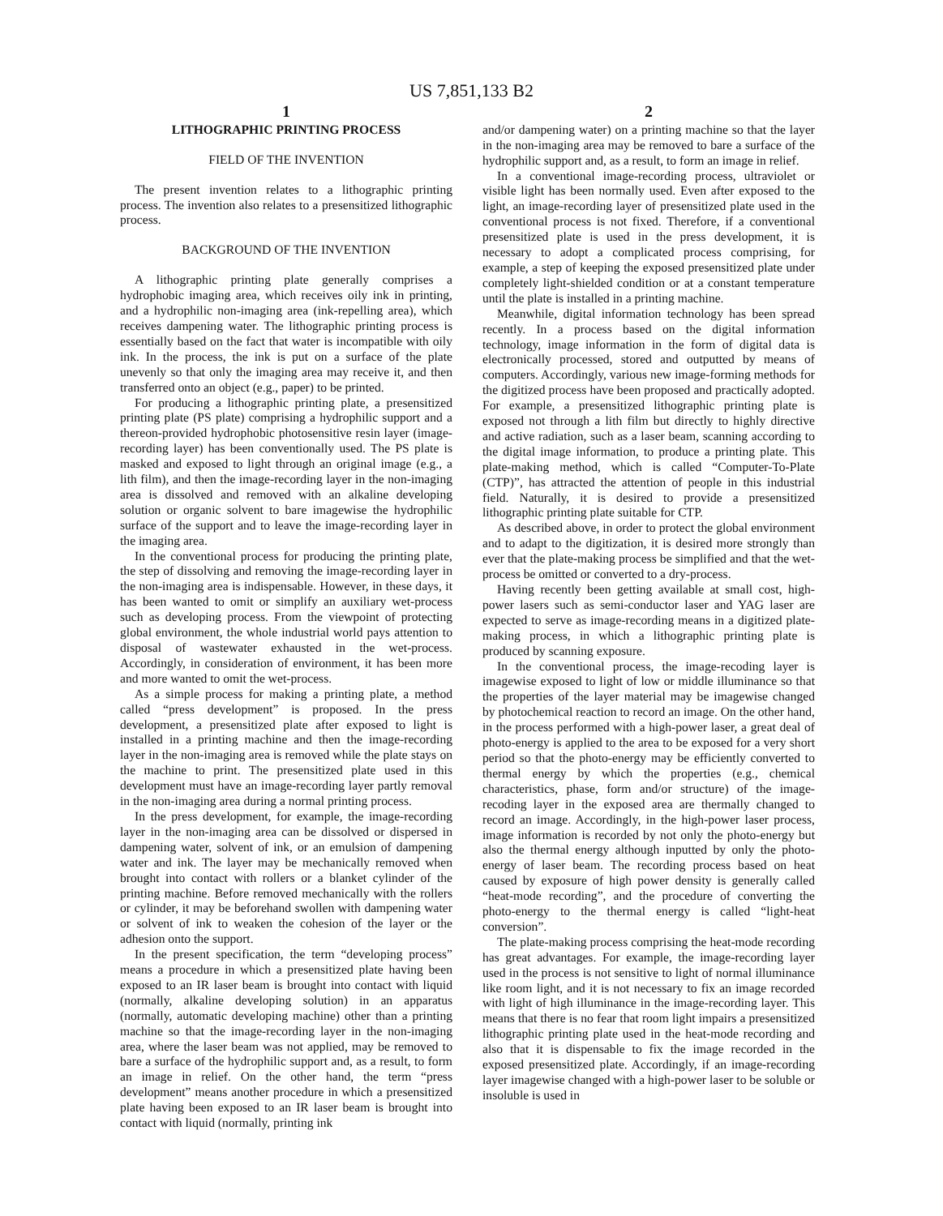US 7,851,133 B2
1
LITHOGRAPHIC PRINTING PROCESS
FIELD OF THE INVENTION
The present invention relates to a lithographic printing process. The invention also relates to a presensitized lithographic process.
BACKGROUND OF THE INVENTION
A lithographic printing plate generally comprises a hydrophobic imaging area, which receives oily ink in printing, and a hydrophilic non-imaging area (ink-repelling area), which receives dampening water. The lithographic printing process is essentially based on the fact that water is incompatible with oily ink. In the process, the ink is put on a surface of the plate unevenly so that only the imaging area may receive it, and then transferred onto an object (e.g., paper) to be printed.
For producing a lithographic printing plate, a presensitized printing plate (PS plate) comprising a hydrophilic support and a thereon-provided hydrophobic photosensitive resin layer (image-recording layer) has been conventionally used. The PS plate is masked and exposed to light through an original image (e.g., a lith film), and then the image-recording layer in the non-imaging area is dissolved and removed with an alkaline developing solution or organic solvent to bare imagewise the hydrophilic surface of the support and to leave the image-recording layer in the imaging area.
In the conventional process for producing the printing plate, the step of dissolving and removing the image-recording layer in the non-imaging area is indispensable. However, in these days, it has been wanted to omit or simplify an auxiliary wet-process such as developing process. From the viewpoint of protecting global environment, the whole industrial world pays attention to disposal of wastewater exhausted in the wet-process. Accordingly, in consideration of environment, it has been more and more wanted to omit the wet-process.
As a simple process for making a printing plate, a method called “press development” is proposed. In the press development, a presensitized plate after exposed to light is installed in a printing machine and then the image-recording layer in the non-imaging area is removed while the plate stays on the machine to print. The presensitized plate used in this development must have an image-recording layer partly removal in the non-imaging area during a normal printing process.
In the press development, for example, the image-recording layer in the non-imaging area can be dissolved or dispersed in dampening water, solvent of ink, or an emulsion of dampening water and ink. The layer may be mechanically removed when brought into contact with rollers or a blanket cylinder of the printing machine. Before removed mechanically with the rollers or cylinder, it may be beforehand swollen with dampening water or solvent of ink to weaken the cohesion of the layer or the adhesion onto the support.
In the present specification, the term “developing process” means a procedure in which a presensitized plate having been exposed to an IR laser beam is brought into contact with liquid (normally, alkaline developing solution) in an apparatus (normally, automatic developing machine) other than a printing machine so that the image-recording layer in the non-imaging area, where the laser beam was not applied, may be removed to bare a surface of the hydrophilic support and, as a result, to form an image in relief. On the other hand, the term “press development” means another procedure in which a presensitized plate having been exposed to an IR laser beam is brought into contact with liquid (normally, printing ink
2
and/or dampening water) on a printing machine so that the layer in the non-imaging area may be removed to bare a surface of the hydrophilic support and, as a result, to form an image in relief.
In a conventional image-recording process, ultraviolet or visible light has been normally used. Even after exposed to the light, an image-recording layer of presensitized plate used in the conventional process is not fixed. Therefore, if a conventional presensitized plate is used in the press development, it is necessary to adopt a complicated process comprising, for example, a step of keeping the exposed presensitized plate under completely light-shielded condition or at a constant temperature until the plate is installed in a printing machine.
Meanwhile, digital information technology has been spread recently. In a process based on the digital information technology, image information in the form of digital data is electronically processed, stored and outputted by means of computers. Accordingly, various new image-forming methods for the digitized process have been proposed and practically adopted. For example, a presensitized lithographic printing plate is exposed not through a lith film but directly to highly directive and active radiation, such as a laser beam, scanning according to the digital image information, to produce a printing plate. This plate-making method, which is called “Computer-To-Plate (CTP)”, has attracted the attention of people in this industrial field. Naturally, it is desired to provide a presensitized lithographic printing plate suitable for CTP.
As described above, in order to protect the global environment and to adapt to the digitization, it is desired more strongly than ever that the plate-making process be simplified and that the wet-process be omitted or converted to a dry-process.
Having recently been getting available at small cost, high-power lasers such as semi-conductor laser and YAG laser are expected to serve as image-recording means in a digitized plate-making process, in which a lithographic printing plate is produced by scanning exposure.
In the conventional process, the image-recoding layer is imagewise exposed to light of low or middle illuminance so that the properties of the layer material may be imagewise changed by photochemical reaction to record an image. On the other hand, in the process performed with a high-power laser, a great deal of photo-energy is applied to the area to be exposed for a very short period so that the photo-energy may be efficiently converted to thermal energy by which the properties (e.g., chemical characteristics, phase, form and/or structure) of the image-recoding layer in the exposed area are thermally changed to record an image. Accordingly, in the high-power laser process, image information is recorded by not only the photo-energy but also the thermal energy although inputted by only the photo-energy of laser beam. The recording process based on heat caused by exposure of high power density is generally called “heat-mode recording”, and the procedure of converting the photo-energy to the thermal energy is called “light-heat conversion”.
The plate-making process comprising the heat-mode recording has great advantages. For example, the image-recording layer used in the process is not sensitive to light of normal illuminance like room light, and it is not necessary to fix an image recorded with light of high illuminance in the image-recording layer. This means that there is no fear that room light impairs a presensitized lithographic printing plate used in the heat-mode recording and also that it is dispensable to fix the image recorded in the exposed presensitized plate. Accordingly, if an image-recording layer imagewise changed with a high-power laser to be soluble or insoluble is used in